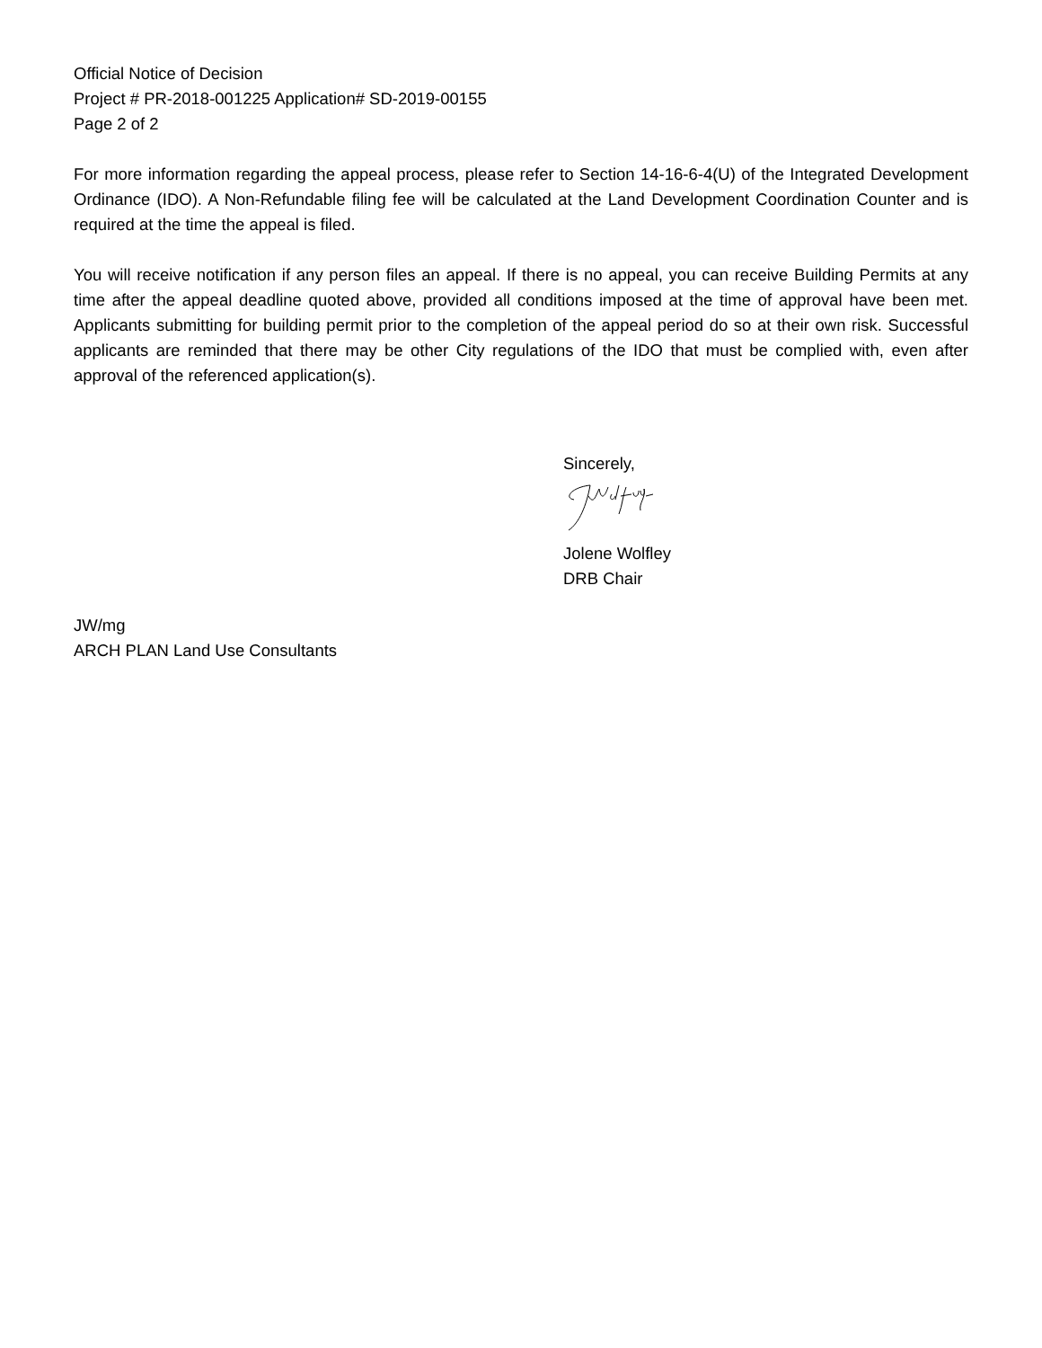Official Notice of Decision
Project # PR-2018-001225 Application# SD-2019-00155
Page 2 of 2
For more information regarding the appeal process, please refer to Section 14-16-6-4(U) of the Integrated Development Ordinance (IDO). A Non-Refundable filing fee will be calculated at the Land Development Coordination Counter and is required at the time the appeal is filed.
You will receive notification if any person files an appeal. If there is no appeal, you can receive Building Permits at any time after the appeal deadline quoted above, provided all conditions imposed at the time of approval have been met. Applicants submitting for building permit prior to the completion of the appeal period do so at their own risk. Successful applicants are reminded that there may be other City regulations of the IDO that must be complied with, even after approval of the referenced application(s).
Sincerely,
Jolene Wolfley
DRB Chair
JW/mg
ARCH PLAN Land Use Consultants